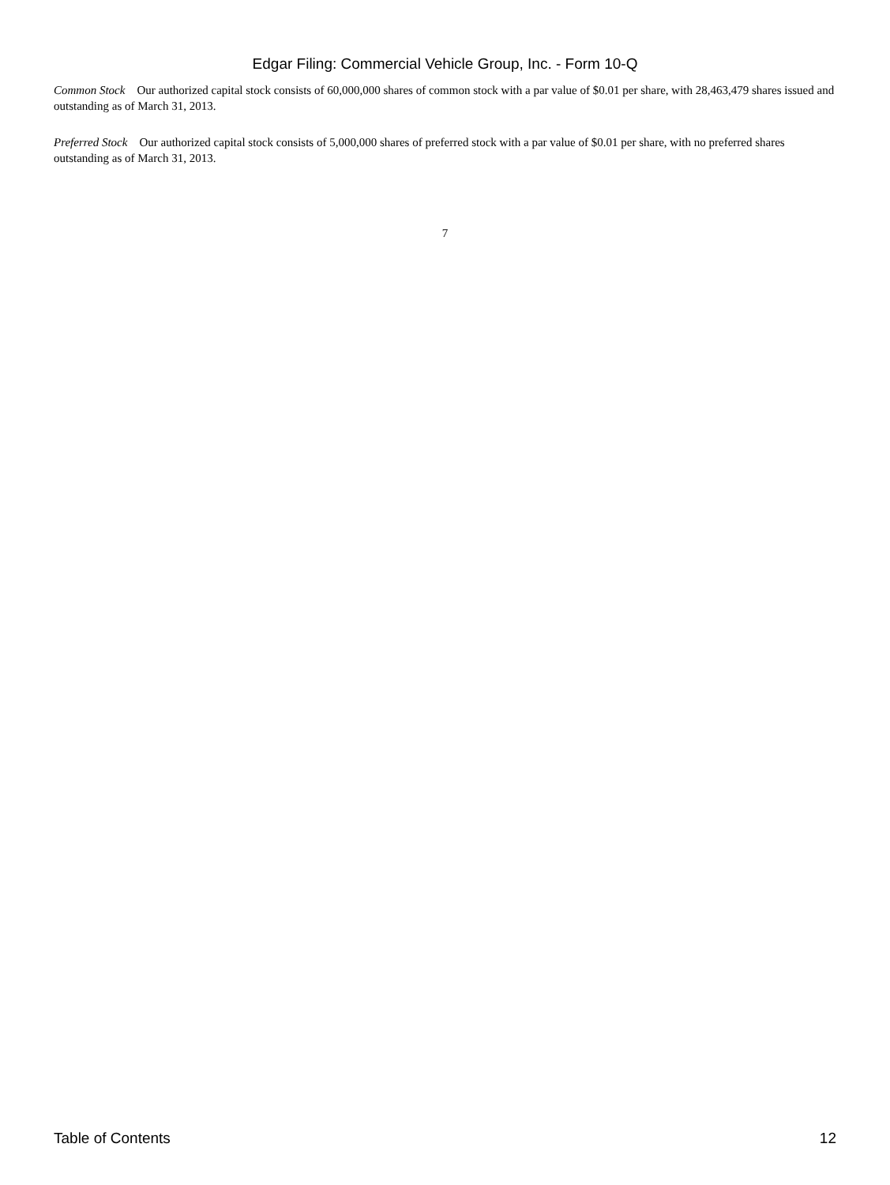Edgar Filing: Commercial Vehicle Group, Inc. - Form 10-Q
Common Stock Our authorized capital stock consists of 60,000,000 shares of common stock with a par value of $0.01 per share, with 28,463,479 shares issued and outstanding as of March 31, 2013.
Preferred Stock Our authorized capital stock consists of 5,000,000 shares of preferred stock with a par value of $0.01 per share, with no preferred shares outstanding as of March 31, 2013.
7
Table of Contents 12